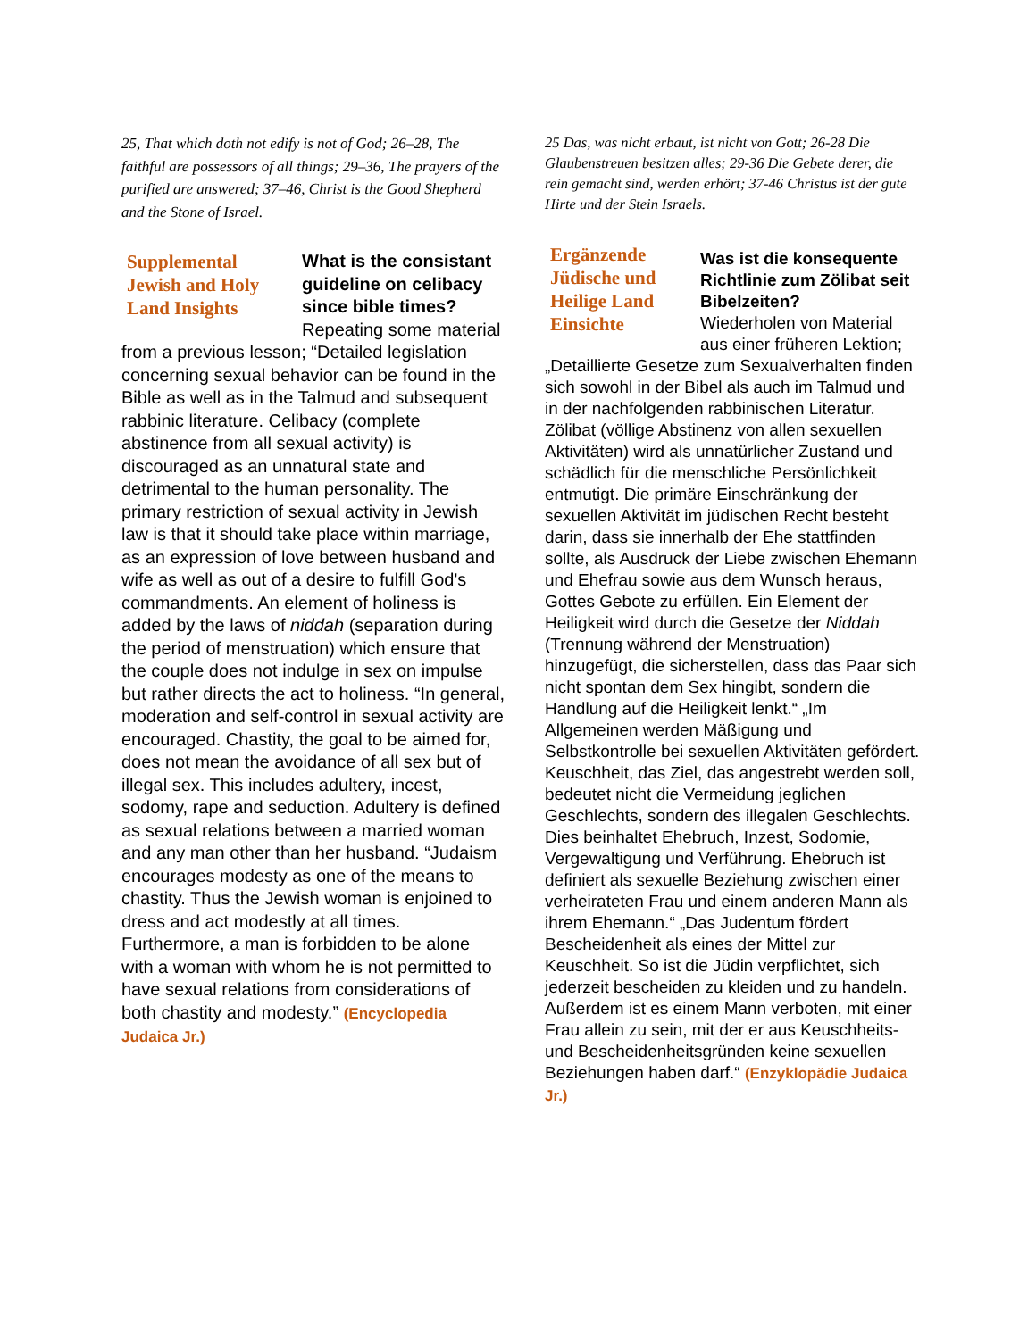25, That which doth not edify is not of God; 26–28, The faithful are possessors of all things; 29–36, The prayers of the purified are answered; 37–46, Christ is the Good Shepherd and the Stone of Israel.
Supplemental Jewish and Holy Land Insights
What is the consistant guideline on celibacy since bible times?
Repeating some material from a previous lesson; “Detailed legislation concerning sexual behavior can be found in the Bible as well as in the Talmud and subsequent rabbinic literature. Celibacy (complete abstinence from all sexual activity) is discouraged as an unnatural state and detrimental to the human personality. The primary restriction of sexual activity in Jewish law is that it should take place within marriage, as an expression of love between husband and wife as well as out of a desire to fulfill God's commandments. An element of holiness is added by the laws of niddah (separation during the period of menstruation) which ensure that the couple does not indulge in sex on impulse but rather directs the act to holiness. “In general, moderation and self-control in sexual activity are encouraged. Chastity, the goal to be aimed for, does not mean the avoidance of all sex but of illegal sex. This includes adultery, incest, sodomy, rape and seduction. Adultery is defined as sexual relations between a married woman and any man other than her husband. “Judaism encourages modesty as one of the means to chastity. Thus the Jewish woman is enjoined to dress and act modestly at all times. Furthermore, a man is forbidden to be alone with a woman with whom he is not permitted to have sexual relations from considerations of both chastity and modesty.” (Encyclopedia Judaica Jr.)
25 Das, was nicht erbaut, ist nicht von Gott; 26-28 Die Glaubenstreuen besitzen alles; 29-36 Die Gebete derer, die rein gemacht sind, werden erhört; 37-46 Christus ist der gute Hirte und der Stein Israels.
Ergänzende Jüdische und Heilige Land Einsichte
Was ist die konsequente Richtlinie zum Zölibat seit Bibelzeiten?
Wiederholen von Material aus einer früheren Lektion; „Detaillierte Gesetze zum Sexualverhalten finden sich sowohl in der Bibel als auch im Talmud und in der nachfolgenden rabbinischen Literatur. Zölibat (völlige Abstinenz von allen sexuellen Aktivitäten) wird als unnatürlicher Zustand und schädlich für die menschliche Persönlichkeit entmutigt. Die primäre Einschränkung der sexuellen Aktivität im jüdischen Recht besteht darin, dass sie innerhalb der Ehe stattfinden sollte, als Ausdruck der Liebe zwischen Ehemann und Ehefrau sowie aus dem Wunsch heraus, Gottes Gebote zu erfüllen. Ein Element der Heiligkeit wird durch die Gesetze der Niddah (Trennung während der Menstruation) hinzugefügt, die sicherstellen, dass das Paar sich nicht spontan dem Sex hingibt, sondern die Handlung auf die Heiligkeit lenkt.“ „Im Allgemeinen werden Mäßigung und Selbstkontrolle bei sexuellen Aktivitäten gefördert. Keuschheit, das Ziel, das angestrebt werden soll, bedeutet nicht die Vermeidung jeglichen Geschlechts, sondern des illegalen Geschlechts. Dies beinhaltet Ehebruch, Inzest, Sodomie, Vergewaltigung und Verführung. Ehebruch ist definiert als sexuelle Beziehung zwischen einer verheirateten Frau und einem anderen Mann als ihrem Ehemann.“ „Das Judentum fördert Bescheidenheit als eines der Mittel zur Keuschheit. So ist die Jüdin verpflichtet, sich jederzeit bescheiden zu kleiden und zu handeln. Außerdem ist es einem Mann verboten, mit einer Frau allein zu sein, mit der er aus Keuschheits- und Bescheidenheitsgründen keine sexuellen Beziehungen haben darf.“ (Enzyklopädie Judaica Jr.)